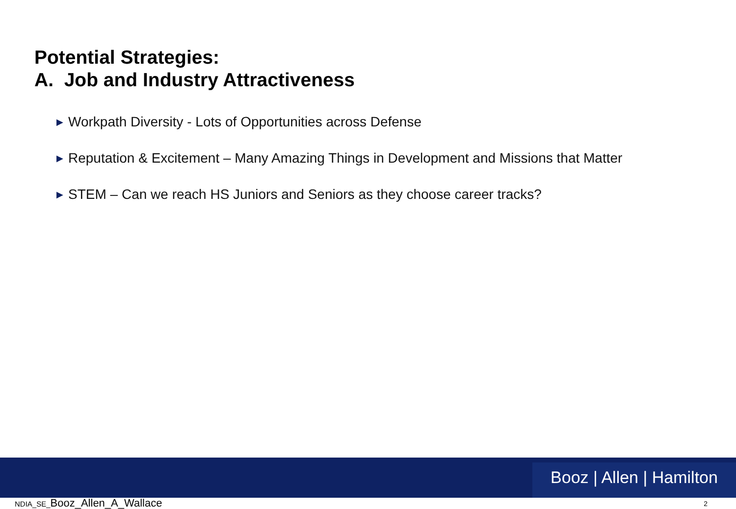Potential Strategies:
A. Job and Industry Attractiveness
▶ Workpath Diversity - Lots of Opportunities across Defense
▶ Reputation & Excitement – Many Amazing Things in Development and Missions that Matter
▶ STEM – Can we reach HS Juniors and Seniors as they choose career tracks?
Booz | Allen | Hamilton
NDIA_SE_Booz_Allen_A_Wallace 2